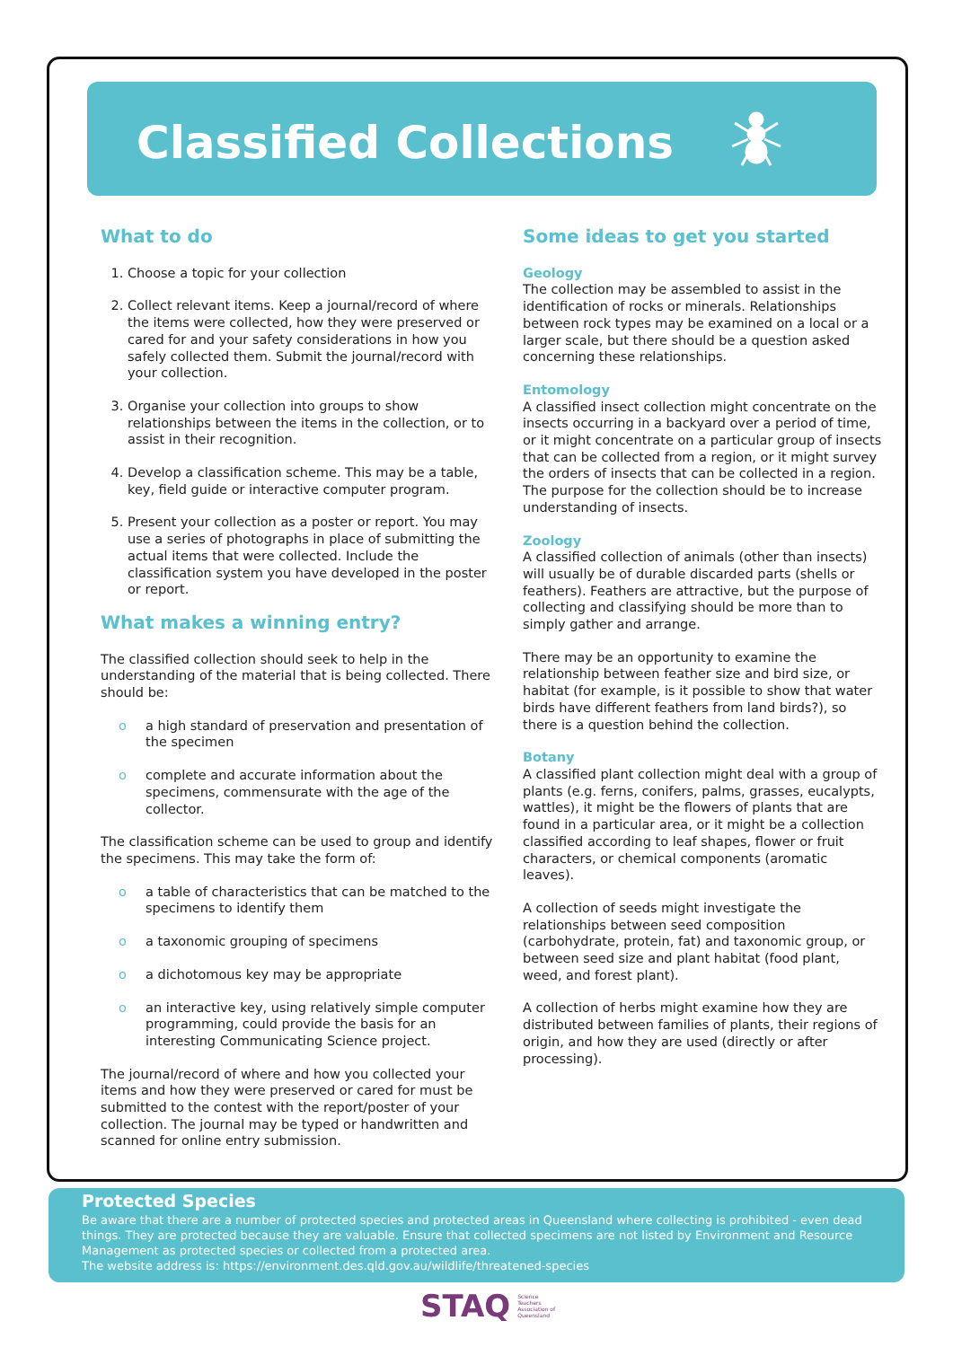Classified Collections
What to do
1. Choose a topic for your collection
2. Collect relevant items. Keep a journal/record of where the items were collected, how they were preserved or cared for and your safety considerations in how you safely collected them. Submit the journal/record with your collection.
3. Organise your collection into groups to show relationships between the items in the collection, or to assist in their recognition.
4. Develop a classification scheme. This may be a table, key, field guide or interactive computer program.
5. Present your collection as a poster or report. You may use a series of photographs in place of submitting the actual items that were collected. Include the classification system you have developed in the poster or report.
What makes a winning entry?
The classified collection should seek to help in the understanding of the material that is being collected. There should be:
o a high standard of preservation and presentation of the specimen
o complete and accurate information about the specimens, commensurate with the age of the collector.
The classification scheme can be used to group and identify the specimens. This may take the form of:
o a table of characteristics that can be matched to the specimens to identify them
o a taxonomic grouping of specimens
o a dichotomous key may be appropriate
o an interactive key, using relatively simple computer programming, could provide the basis for an interesting Communicating Science project.
The journal/record of where and how you collected your items and how they were preserved or cared for must be submitted to the contest with the report/poster of your collection. The journal may be typed or handwritten and scanned for online entry submission.
Some ideas to get you started
Geology
The collection may be assembled to assist in the identification of rocks or minerals. Relationships between rock types may be examined on a local or a larger scale, but there should be a question asked concerning these relationships.
Entomology
A classified insect collection might concentrate on the insects occurring in a backyard over a period of time, or it might concentrate on a particular group of insects that can be collected from a region, or it might survey the orders of insects that can be collected in a region. The purpose for the collection should be to increase understanding of insects.
Zoology
A classified collection of animals (other than insects) will usually be of durable discarded parts (shells or feathers). Feathers are attractive, but the purpose of collecting and classifying should be more than to simply gather and arrange.
There may be an opportunity to examine the relationship between feather size and bird size, or habitat (for example, is it possible to show that water birds have different feathers from land birds?), so there is a question behind the collection.
Botany
A classified plant collection might deal with a group of plants (e.g. ferns, conifers, palms, grasses, eucalypts, wattles), it might be the flowers of plants that are found in a particular area, or it might be a collection classified according to leaf shapes, flower or fruit characters, or chemical components (aromatic leaves).
A collection of seeds might investigate the relationships between seed composition (carbohydrate, protein, fat) and taxonomic group, or between seed size and plant habitat (food plant, weed, and forest plant).
A collection of herbs might examine how they are distributed between families of plants, their regions of origin, and how they are used (directly or after processing).
Protected Species
Be aware that there are a number of protected species and protected areas in Queensland where collecting is prohibited - even dead things. They are protected because they are valuable. Ensure that collected specimens are not listed by Environment and Resource Management as protected species or collected from a protected area.
The website address is: https://environment.des.qld.gov.au/wildlife/threatened-species
STAQ Science
Teachers
Association of
Queensland